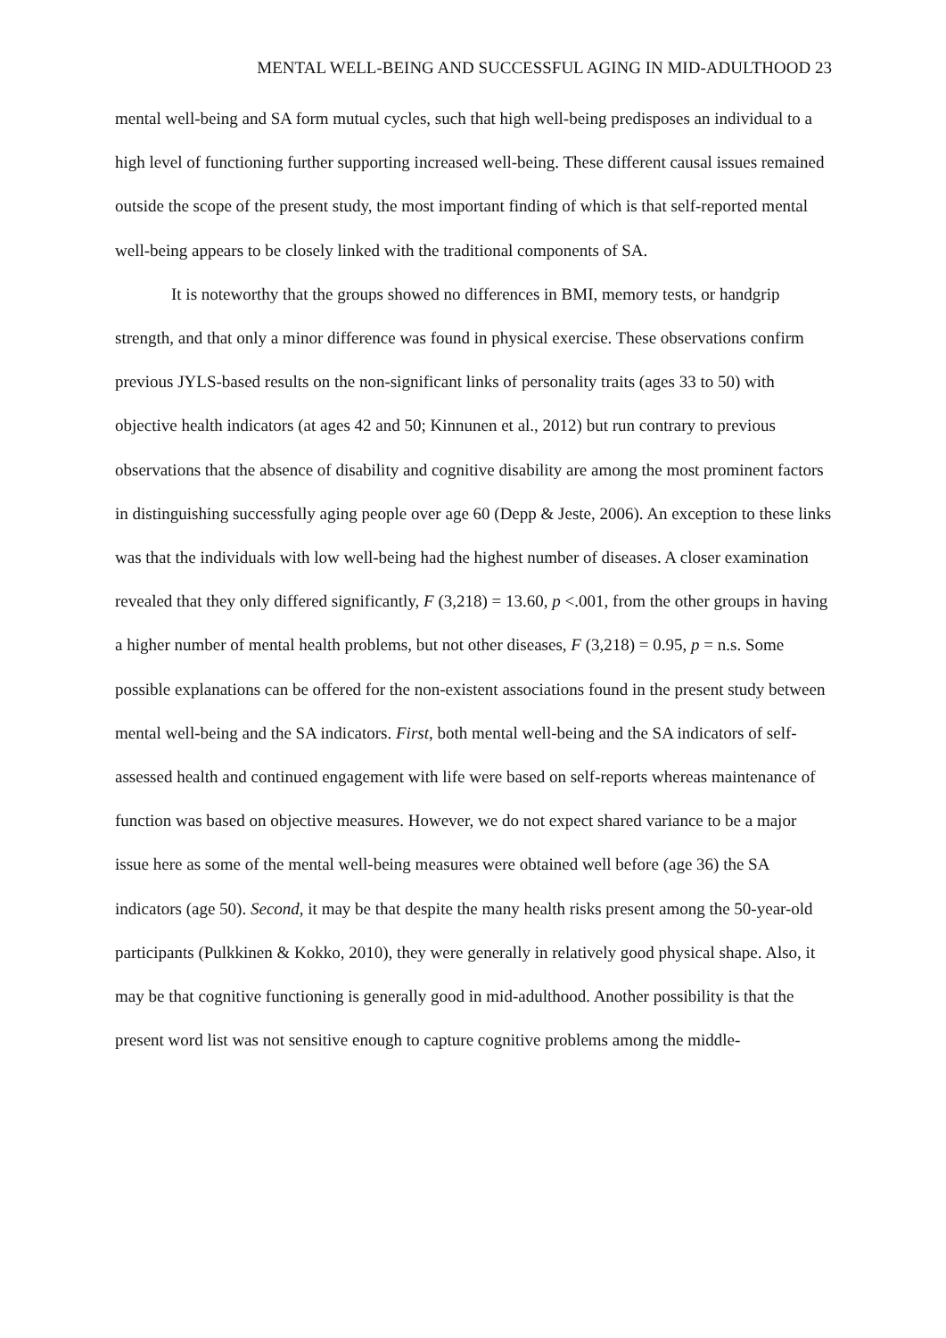MENTAL WELL-BEING AND SUCCESSFUL AGING IN MID-ADULTHOOD 23
mental well-being and SA form mutual cycles, such that high well-being predisposes an individual to a high level of functioning further supporting increased well-being. These different causal issues remained outside the scope of the present study, the most important finding of which is that self-reported mental well-being appears to be closely linked with the traditional components of SA.
It is noteworthy that the groups showed no differences in BMI, memory tests, or handgrip strength, and that only a minor difference was found in physical exercise. These observations confirm previous JYLS-based results on the non-significant links of personality traits (ages 33 to 50) with objective health indicators (at ages 42 and 50; Kinnunen et al., 2012) but run contrary to previous observations that the absence of disability and cognitive disability are among the most prominent factors in distinguishing successfully aging people over age 60 (Depp & Jeste, 2006). An exception to these links was that the individuals with low well-being had the highest number of diseases. A closer examination revealed that they only differed significantly, F (3,218) = 13.60, p <.001, from the other groups in having a higher number of mental health problems, but not other diseases, F (3,218) = 0.95, p = n.s. Some possible explanations can be offered for the non-existent associations found in the present study between mental well-being and the SA indicators. First, both mental well-being and the SA indicators of self-assessed health and continued engagement with life were based on self-reports whereas maintenance of function was based on objective measures. However, we do not expect shared variance to be a major issue here as some of the mental well-being measures were obtained well before (age 36) the SA indicators (age 50). Second, it may be that despite the many health risks present among the 50-year-old participants (Pulkkinen & Kokko, 2010), they were generally in relatively good physical shape. Also, it may be that cognitive functioning is generally good in mid-adulthood. Another possibility is that the present word list was not sensitive enough to capture cognitive problems among the middle-